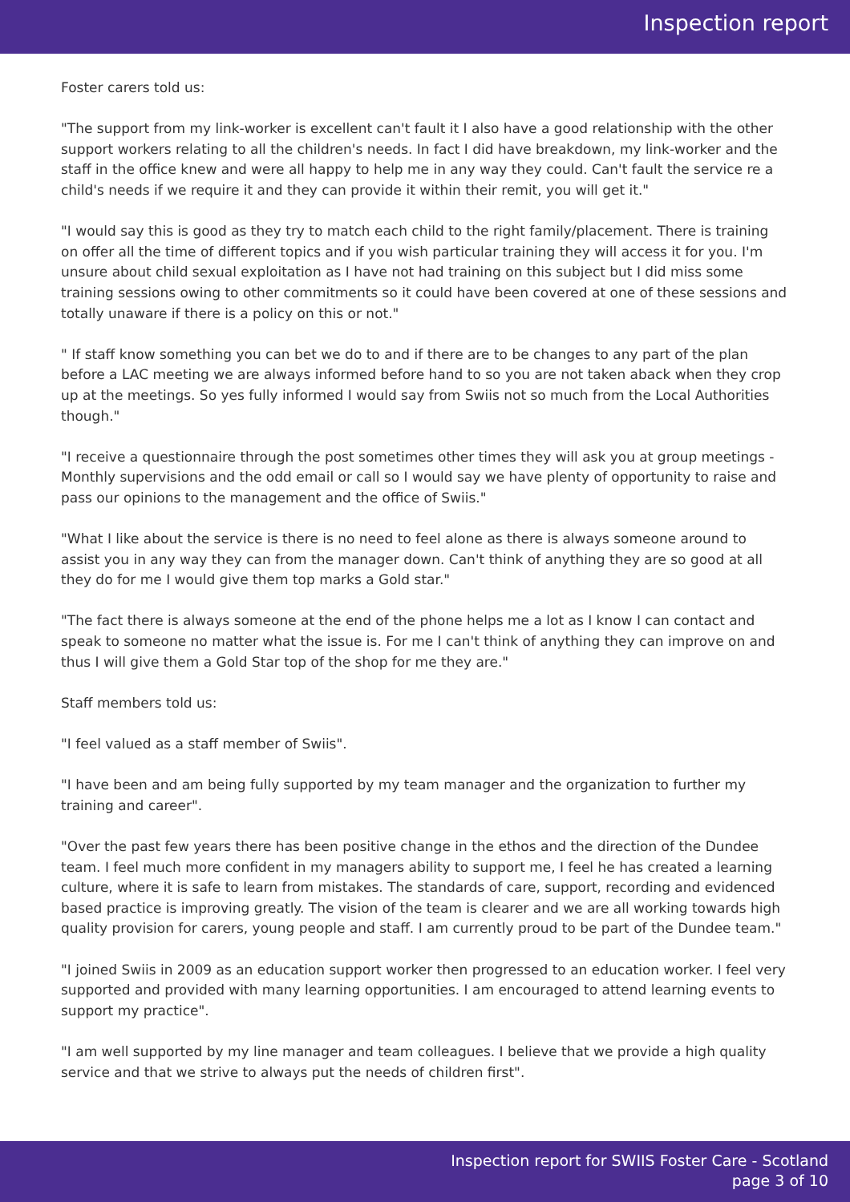Inspection report
Foster carers told us:
"The support from my link-worker is excellent can't fault it I also have a good relationship with the other support workers relating to all the children's needs. In fact I did have breakdown, my link-worker and the staff in the office knew and were all happy to help me in any way they could. Can't fault the service re a child's needs if we require it and they can provide it within their remit, you will get it."
"I would say this is good as they try to match each child to the right family/placement. There is training on offer all the time of different topics and if you wish particular training they will access it for you. I'm unsure about child sexual exploitation as I have not had training on this subject but I did miss some training sessions owing to other commitments so it could have been covered at one of these sessions and totally unaware if there is a policy on this or not."
" If staff know something you can bet we do to and if there are to be changes to any part of the plan before a LAC meeting we are always informed before hand to so you are not taken aback when they crop up at the meetings. So yes fully informed I would say from Swiis not so much from the Local Authorities though."
"I receive a questionnaire through the post sometimes other times they will ask you at group meetings - Monthly supervisions and the odd email or call so I would say we have plenty of opportunity to raise and pass our opinions to the management and the office of Swiis."
"What I like about the service is there is no need to feel alone as there is always someone around to assist you in any way they can from the manager down. Can't think of anything they are so good at all they do for me I would give them top marks a Gold star."
"The fact there is always someone at the end of the phone helps me a lot as I know I can contact and speak to someone no matter what the issue is. For me I can't think of anything they can improve on and thus I will give them a Gold Star top of the shop for me they are."
Staff members told us:
"I feel valued as a staff member of Swiis".
"I have been and am being fully supported by my team manager and the organization to further my training and career".
"Over the past few years there has been positive change in the ethos and the direction of the Dundee team. I feel much more confident in my managers ability to support me, I feel he has created a learning culture, where it is safe to learn from mistakes. The standards of care, support, recording and evidenced based practice is improving greatly. The vision of the team is clearer and we are all working towards high quality provision for carers, young people and staff. I am currently proud to be part of the Dundee team."
"I joined Swiis in 2009 as an education support worker then progressed to an education worker. I feel very supported and provided with many learning opportunities. I am encouraged to attend learning events to support my practice".
"I am well supported by my line manager and team colleagues. I believe that we provide a high quality service and that we strive to always put the needs of children first".
Inspection report for SWIIS Foster Care - Scotland
page 3 of 10